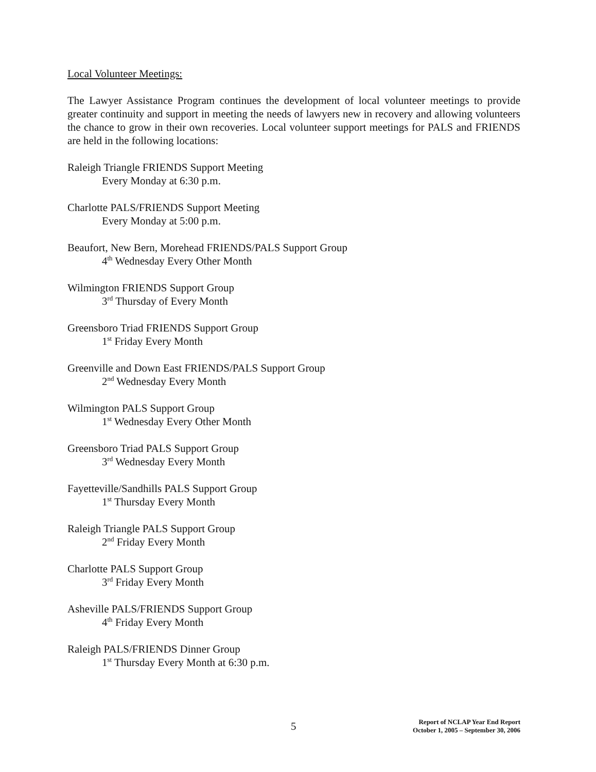Local Volunteer Meetings:
The Lawyer Assistance Program continues the development of local volunteer meetings to provide greater continuity and support in meeting the needs of lawyers new in recovery and allowing volunteers the chance to grow in their own recoveries. Local volunteer support meetings for PALS and FRIENDS are held in the following locations:
Raleigh Triangle FRIENDS Support Meeting
Every Monday at 6:30 p.m.
Charlotte PALS/FRIENDS Support Meeting
Every Monday at 5:00 p.m.
Beaufort, New Bern, Morehead FRIENDS/PALS Support Group
4<sup>th</sup> Wednesday Every Other Month
Wilmington FRIENDS Support Group
3<sup>rd</sup> Thursday of Every Month
Greensboro Triad FRIENDS Support Group
1<sup>st</sup> Friday Every Month
Greenville and Down East FRIENDS/PALS Support Group
2<sup>nd</sup> Wednesday Every Month
Wilmington PALS Support Group
1<sup>st</sup> Wednesday Every Other Month
Greensboro Triad PALS Support Group
3<sup>rd</sup> Wednesday Every Month
Fayetteville/Sandhills PALS Support Group
1<sup>st</sup> Thursday Every Month
Raleigh Triangle PALS Support Group
2<sup>nd</sup> Friday Every Month
Charlotte PALS Support Group
3<sup>rd</sup> Friday Every Month
Asheville PALS/FRIENDS Support Group
4<sup>th</sup> Friday Every Month
Raleigh PALS/FRIENDS Dinner Group
1<sup>st</sup> Thursday Every Month at 6:30 p.m.
5
Report of NCLAP Year End Report
October 1, 2005 – September 30, 2006